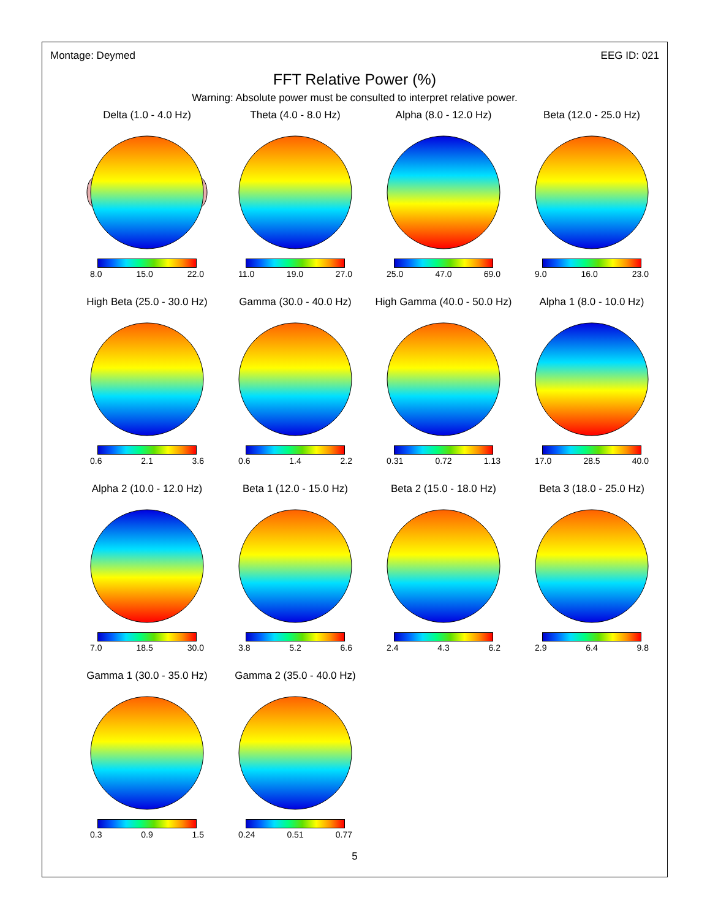Montage: Deymed EEG ID: 021
FFT Relative Power (%)
Warning: Absolute power must be consulted to interpret relative power.
Delta (1.0 - 4.0 Hz)
8.0 15.0 22.0
Theta (4.0 - 8.0 Hz)
11.0 19.0 27.0
Alpha (8.0 - 12.0 Hz)
25.0 47.0 69.0
Beta (12.0 - 25.0 Hz)
9.0 16.0 23.0
High Beta (25.0 - 30.0 Hz)
0.6 2.1 3.6
Gamma (30.0 - 40.0 Hz)
0.6 1.4 2.2
High Gamma (40.0 - 50.0 Hz)
0.31 0.72 1.13
Alpha 1 (8.0 - 10.0 Hz)
17.0 28.5 40.0
Alpha 2 (10.0 - 12.0 Hz)
7.0 18.5 30.0
Beta 1 (12.0 - 15.0 Hz)
3.8 5.2 6.6
Beta 2 (15.0 - 18.0 Hz)
2.4 4.3 6.2
Beta 3 (18.0 - 25.0 Hz)
2.9 6.4 9.8
Gamma 1 (30.0 - 35.0 Hz)
0.3 0.9 1.5
Gamma 2 (35.0 - 40.0 Hz)
0.24 0.51 0.77
5